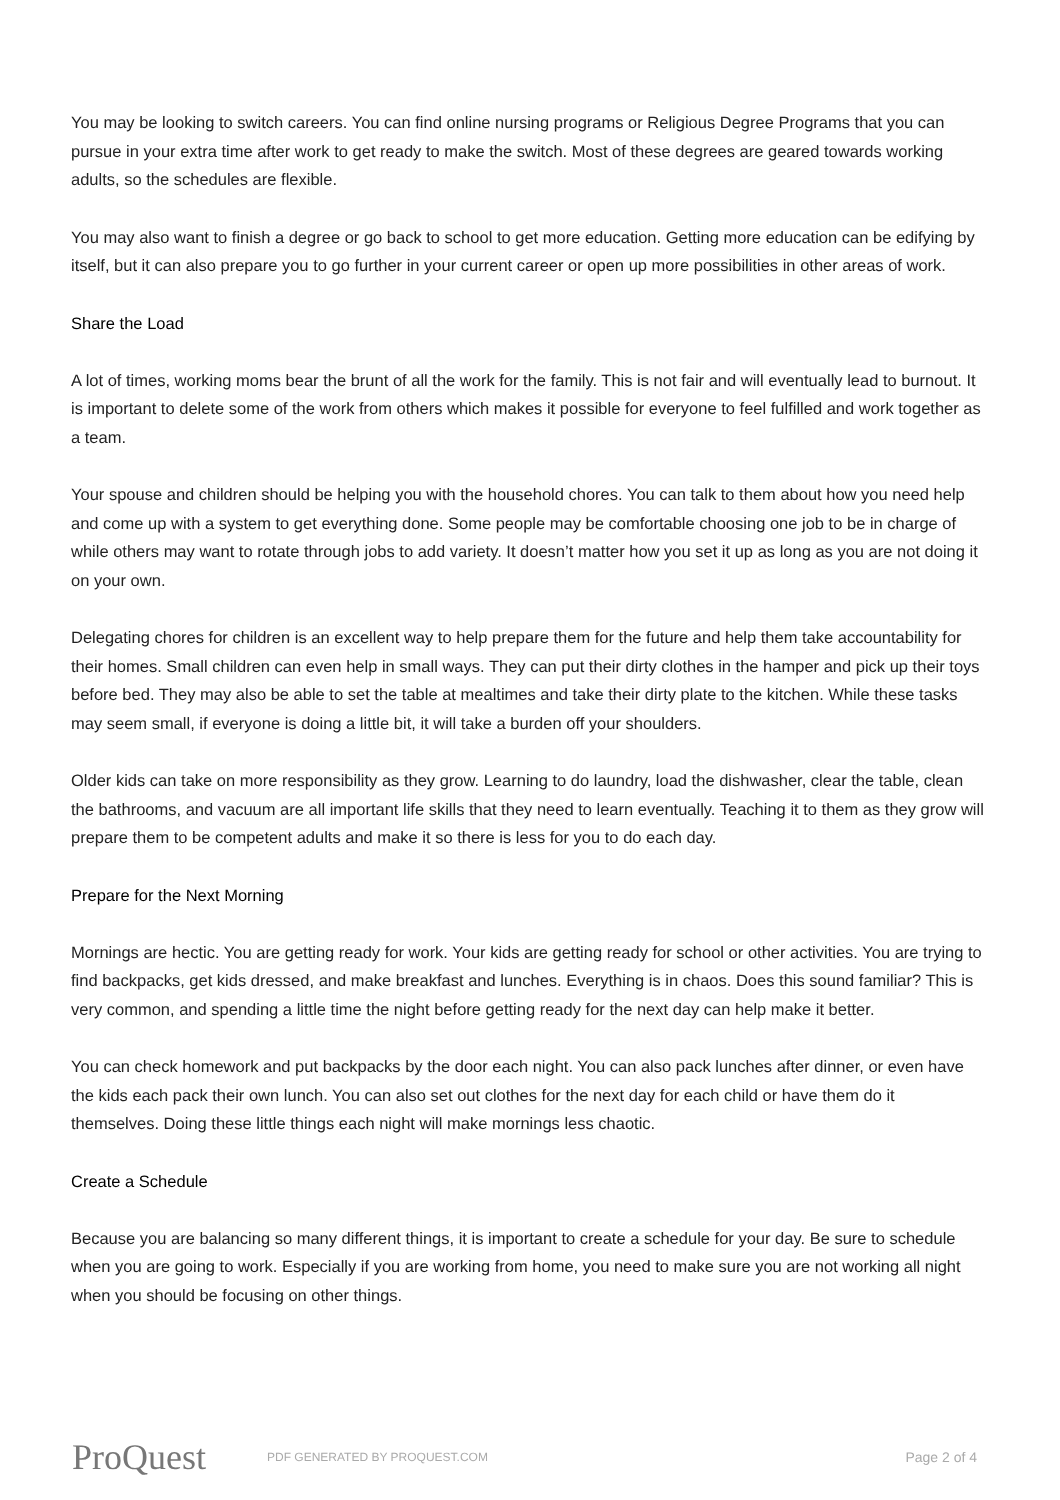You may be looking to switch careers. You can find online nursing programs or Religious Degree Programs that you can pursue in your extra time after work to get ready to make the switch. Most of these degrees are geared towards working adults, so the schedules are flexible.
You may also want to finish a degree or go back to school to get more education. Getting more education can be edifying by itself, but it can also prepare you to go further in your current career or open up more possibilities in other areas of work.
Share the Load
A lot of times, working moms bear the brunt of all the work for the family. This is not fair and will eventually lead to burnout. It is important to delete some of the work from others which makes it possible for everyone to feel fulfilled and work together as a team.
Your spouse and children should be helping you with the household chores. You can talk to them about how you need help and come up with a system to get everything done. Some people may be comfortable choosing one job to be in charge of while others may want to rotate through jobs to add variety. It doesn’t matter how you set it up as long as you are not doing it on your own.
Delegating chores for children is an excellent way to help prepare them for the future and help them take accountability for their homes. Small children can even help in small ways. They can put their dirty clothes in the hamper and pick up their toys before bed. They may also be able to set the table at mealtimes and take their dirty plate to the kitchen. While these tasks may seem small, if everyone is doing a little bit, it will take a burden off your shoulders.
Older kids can take on more responsibility as they grow. Learning to do laundry, load the dishwasher, clear the table, clean the bathrooms, and vacuum are all important life skills that they need to learn eventually. Teaching it to them as they grow will prepare them to be competent adults and make it so there is less for you to do each day.
Prepare for the Next Morning
Mornings are hectic. You are getting ready for work. Your kids are getting ready for school or other activities. You are trying to find backpacks, get kids dressed, and make breakfast and lunches. Everything is in chaos. Does this sound familiar? This is very common, and spending a little time the night before getting ready for the next day can help make it better.
You can check homework and put backpacks by the door each night. You can also pack lunches after dinner, or even have the kids each pack their own lunch. You can also set out clothes for the next day for each child or have them do it themselves. Doing these little things each night will make mornings less chaotic.
Create a Schedule
Because you are balancing so many different things, it is important to create a schedule for your day. Be sure to schedule when you are going to work. Especially if you are working from home, you need to make sure you are not working all night when you should be focusing on other things.
ProQuest
PDF GENERATED BY PROQUEST.COM
Page 2 of 4